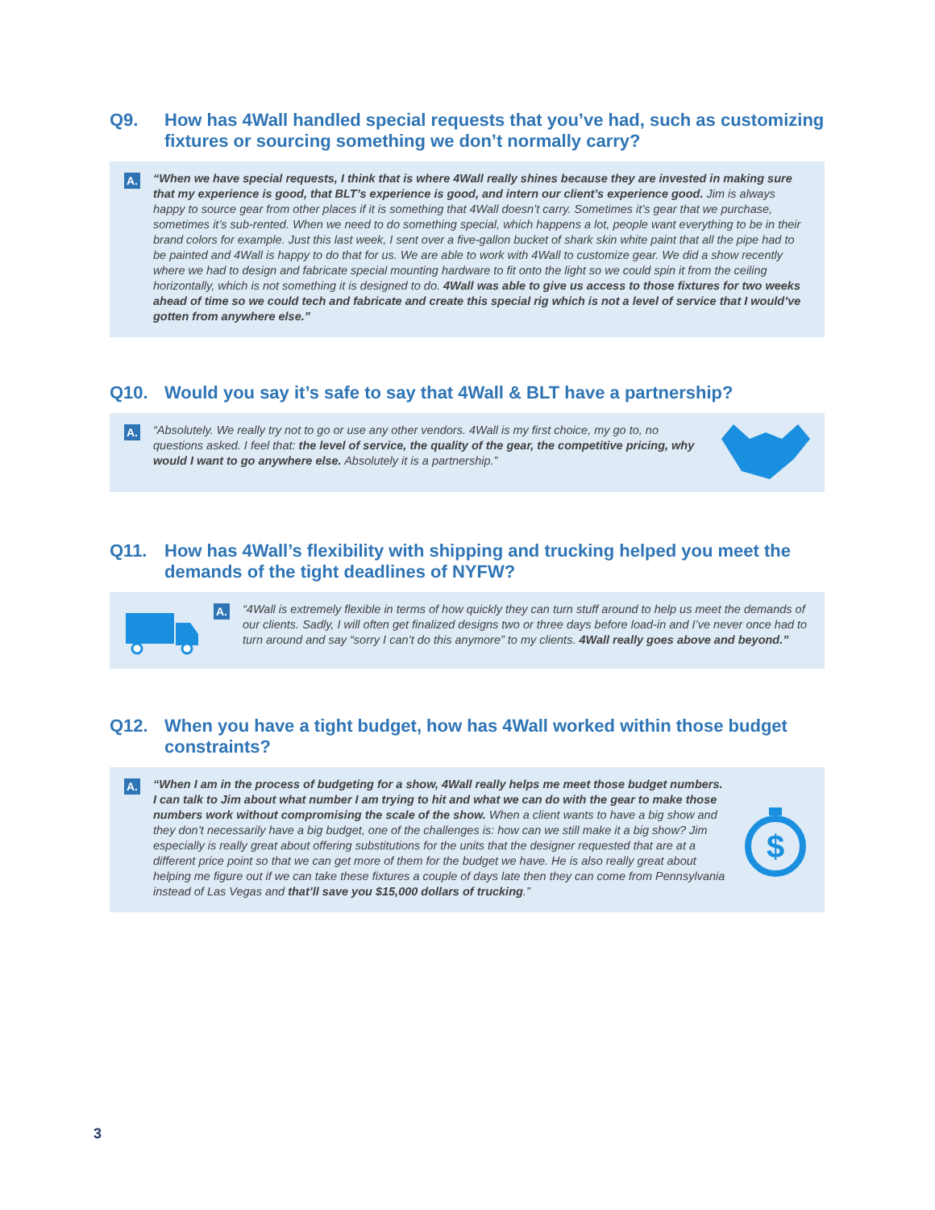Q9. How has 4Wall handled special requests that you’ve had, such as customizing fixtures or sourcing something we don’t normally carry?
A.
“When we have special requests, I think that is where 4Wall really shines because they are invested in making sure that my experience is good, that BLT’s experience is good, and intern our client’s experience good. Jim is always happy to source gear from other places if it is something that 4Wall doesn’t carry. Sometimes it’s gear that we purchase, sometimes it’s sub-rented. When we need to do something special, which happens a lot, people want everything to be in their brand colors for example. Just this last week, I sent over a five-gallon bucket of shark skin white paint that all the pipe had to be painted and 4Wall is happy to do that for us. We are able to work with 4Wall to customize gear. We did a show recently where we had to design and fabricate special mounting hardware to fit onto the light so we could spin it from the ceiling horizontally, which is not something it is designed to do. 4Wall was able to give us access to those fixtures for two weeks ahead of time so we could tech and fabricate and create this special rig which is not a level of service that I would’ve gotten from anywhere else.”
Q10. Would you say it’s safe to say that 4Wall & BLT have a partnership?
A.
“Absolutely. We really try not to go or use any other vendors. 4Wall is my first choice, my go to, no questions asked. I feel that: the level of service, the quality of the gear, the competitive pricing, why would I want to go anywhere else. Absolutely it is a partnership.”
Q11. How has 4Wall’s flexibility with shipping and trucking helped you meet the demands of the tight deadlines of NYFW?
A.
“4Wall is extremely flexible in terms of how quickly they can turn stuff around to help us meet the demands of our clients. Sadly, I will often get finalized designs two or three days before load-in and I’ve never once had to turn around and say “sorry I can’t do this anymore” to my clients. 4Wall really goes above and beyond.”
Q12. When you have a tight budget, how has 4Wall worked within those budget constraints?
A.
“When I am in the process of budgeting for a show, 4Wall really helps me meet those budget numbers. I can talk to Jim about what number I am trying to hit and what we can do with the gear to make those numbers work without compromising the scale of the show. When a client wants to have a big show and they don’t necessarily have a big budget, one of the challenges is: how can we still make it a big show? Jim especially is really great about offering substitutions for the units that the designer requested that are at a different price point so that we can get more of them for the budget we have. He is also really great about helping me figure out if we can take these fixtures a couple of days late then they can come from Pennsylvania instead of Las Vegas and that’ll save you $15,000 dollars of trucking.”
$
3